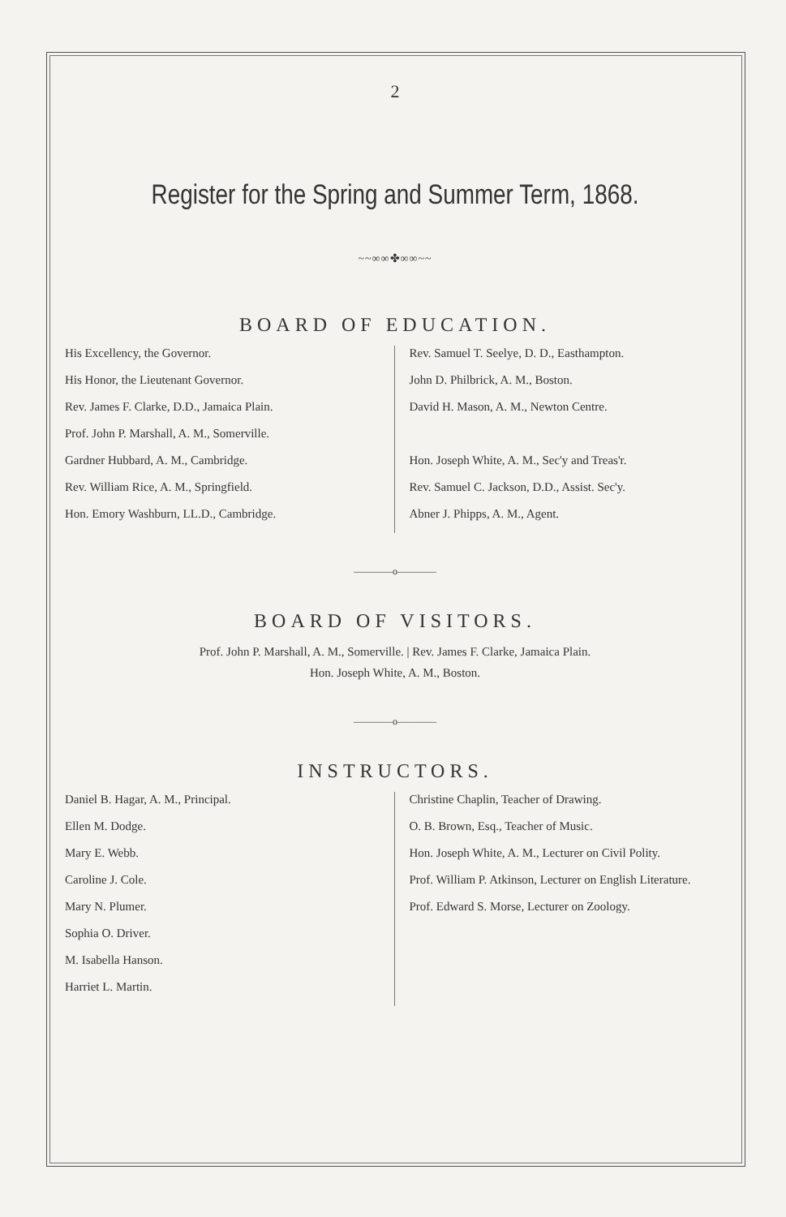2
Register for the Spring and Summer Term, 1868.
~~∞∞✤∞∞~~
BOARD OF EDUCATION.
His Excellency, the Governor.
His Honor, the Lieutenant Governor.
Rev. James F. Clarke, D.D., Jamaica Plain.
Prof. John P. Marshall, A. M., Somerville.
Gardner Hubbard, A. M., Cambridge.
Rev. William Rice, A. M., Springfield.
Hon. Emory Washburn, LL.D., Cambridge.
Rev. Samuel T. Seelye, D. D., Easthampton.
John D. Philbrick, A. M., Boston.
David H. Mason, A. M., Newton Centre.
Hon. Joseph White, A. M., Sec'y and Treas'r.
Rev. Samuel C. Jackson, D.D., Assist. Sec'y.
Abner J. Phipps, A. M., Agent.
————o————
BOARD OF VISITORS.
Prof. John P. Marshall, A. M., Somerville. | Rev. James F. Clarke, Jamaica Plain.
Hon. Joseph White, A. M., Boston.
————o————
INSTRUCTORS.
Daniel B. Hagar, A. M., Principal.
Ellen M. Dodge.
Mary E. Webb.
Caroline J. Cole.
Mary N. Plumer.
Sophia O. Driver.
M. Isabella Hanson.
Harriet L. Martin.
Christine Chaplin, Teacher of Drawing.
O. B. Brown, Esq., Teacher of Music.
Hon. Joseph White, A. M., Lecturer on Civil Polity.
Prof. William P. Atkinson, Lecturer on English Literature.
Prof. Edward S. Morse, Lecturer on Zoology.